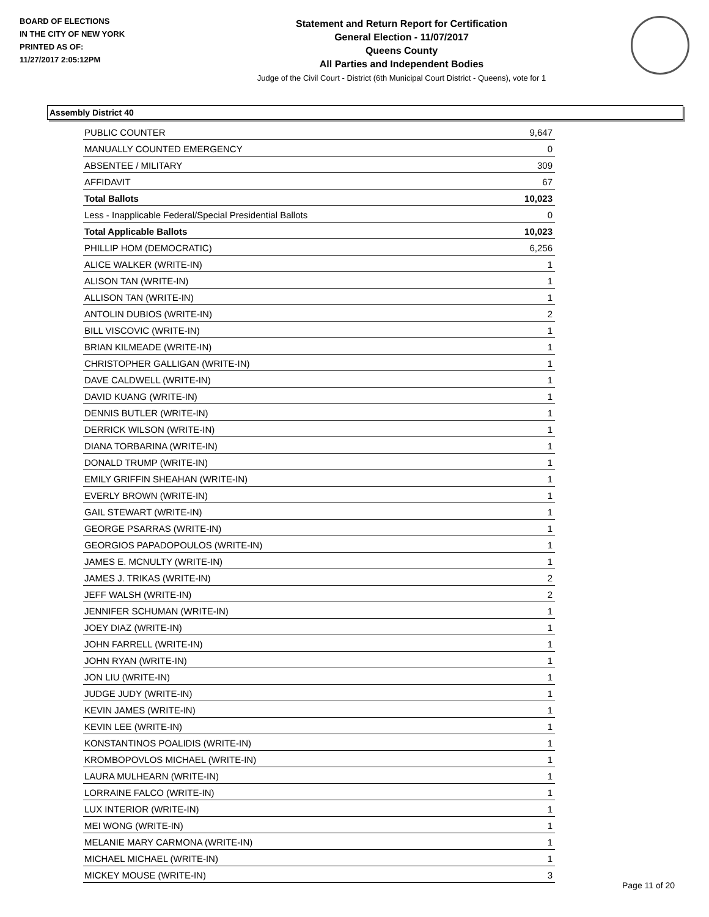BOARD OF ELECTIONS
IN THE CITY OF NEW YORK
PRINTED AS OF:
11/27/2017 2:05:12PM
Statement and Return Report for Certification
General Election - 11/07/2017
Queens County
All Parties and Independent Bodies
Judge of the Civil Court - District (6th Municipal Court District - Queens), vote for 1
Assembly District 40
| PUBLIC COUNTER | 9,647 |
| MANUALLY COUNTED EMERGENCY | 0 |
| ABSENTEE / MILITARY | 309 |
| AFFIDAVIT | 67 |
| Total Ballots | 10,023 |
| Less - Inapplicable Federal/Special Presidential Ballots | 0 |
| Total Applicable Ballots | 10,023 |
| PHILLIP HOM (DEMOCRATIC) | 6,256 |
| ALICE WALKER (WRITE-IN) | 1 |
| ALISON TAN (WRITE-IN) | 1 |
| ALLISON TAN (WRITE-IN) | 1 |
| ANTOLIN DUBIOS (WRITE-IN) | 2 |
| BILL VISCOVIC (WRITE-IN) | 1 |
| BRIAN KILMEADE (WRITE-IN) | 1 |
| CHRISTOPHER GALLIGAN (WRITE-IN) | 1 |
| DAVE CALDWELL (WRITE-IN) | 1 |
| DAVID KUANG (WRITE-IN) | 1 |
| DENNIS BUTLER (WRITE-IN) | 1 |
| DERRICK WILSON (WRITE-IN) | 1 |
| DIANA TORBARINA (WRITE-IN) | 1 |
| DONALD TRUMP (WRITE-IN) | 1 |
| EMILY GRIFFIN SHEAHAN (WRITE-IN) | 1 |
| EVERLY BROWN (WRITE-IN) | 1 |
| GAIL STEWART (WRITE-IN) | 1 |
| GEORGE PSARRAS (WRITE-IN) | 1 |
| GEORGIOS PAPADOPOULOS (WRITE-IN) | 1 |
| JAMES E. MCNULTY (WRITE-IN) | 1 |
| JAMES J. TRIKAS (WRITE-IN) | 2 |
| JEFF WALSH (WRITE-IN) | 2 |
| JENNIFER SCHUMAN (WRITE-IN) | 1 |
| JOEY DIAZ (WRITE-IN) | 1 |
| JOHN FARRELL (WRITE-IN) | 1 |
| JOHN RYAN (WRITE-IN) | 1 |
| JON LIU (WRITE-IN) | 1 |
| JUDGE JUDY (WRITE-IN) | 1 |
| KEVIN JAMES (WRITE-IN) | 1 |
| KEVIN LEE (WRITE-IN) | 1 |
| KONSTANTINOS POALIDIS (WRITE-IN) | 1 |
| KROMBOPOVLOS MICHAEL (WRITE-IN) | 1 |
| LAURA MULHEARN (WRITE-IN) | 1 |
| LORRAINE FALCO (WRITE-IN) | 1 |
| LUX INTERIOR (WRITE-IN) | 1 |
| MEI WONG (WRITE-IN) | 1 |
| MELANIE MARY CARMONA (WRITE-IN) | 1 |
| MICHAEL MICHAEL (WRITE-IN) | 1 |
| MICKEY MOUSE (WRITE-IN) | 3 |
Page 11 of 20